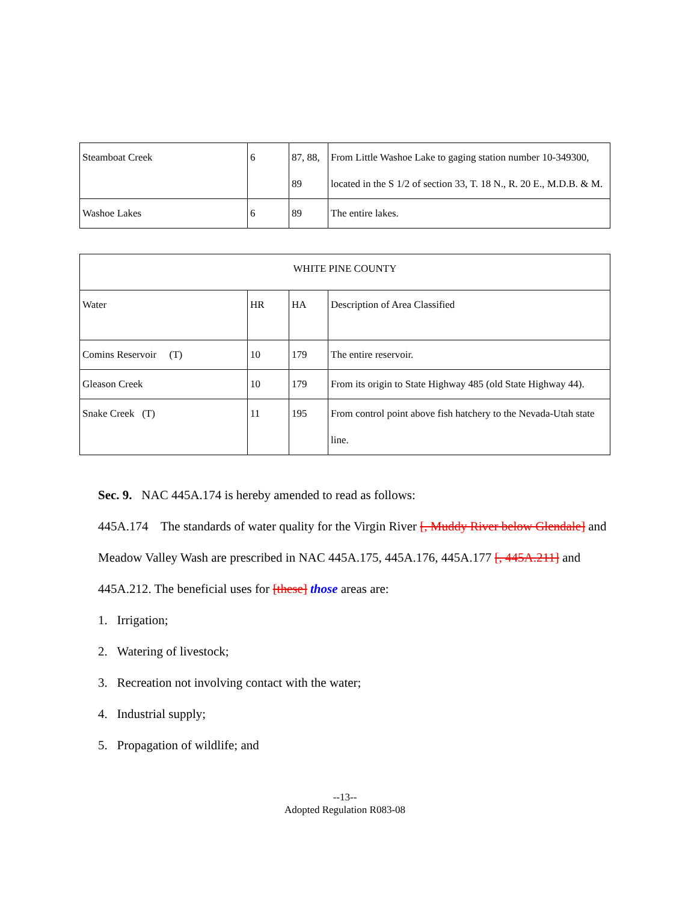| Steamboat Creek | 6 | 87, 88, 89 | From Little Washoe Lake to gaging station number 10-349300, located in the S 1/2 of section 33, T. 18 N., R. 20 E., M.D.B. & M. |
| Washoe Lakes | 6 | 89 | The entire lakes. |
| WHITE PINE COUNTY | | | |
| Water | HR | HA | Description of Area Classified |
| Comins Reservoir (T) | 10 | 179 | The entire reservoir. |
| Gleason Creek | 10 | 179 | From its origin to State Highway 485 (old State Highway 44). |
| Snake Creek (T) | 11 | 195 | From control point above fish hatchery to the Nevada-Utah state line. |
Sec. 9. NAC 445A.174 is hereby amended to read as follows:
445A.174 The standards of water quality for the Virgin River [, Muddy River below Glendale] and Meadow Valley Wash are prescribed in NAC 445A.175, 445A.176, 445A.177 [, 445A.211] and 445A.212. The beneficial uses for [these] those areas are:
1. Irrigation;
2. Watering of livestock;
3. Recreation not involving contact with the water;
4. Industrial supply;
5. Propagation of wildlife; and
--13--
Adopted Regulation R083-08